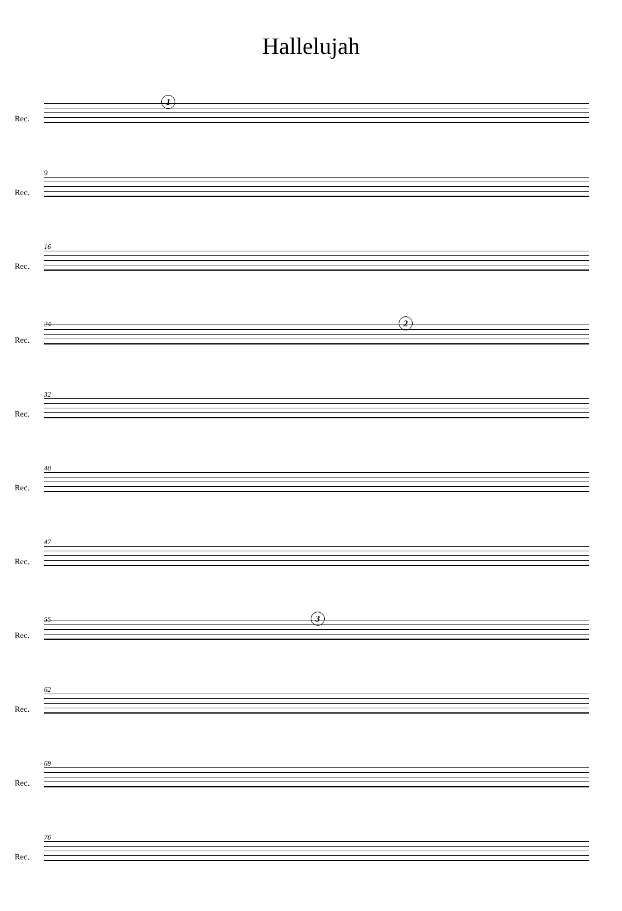Hallelujah
Rec.
1
Rec.
9
Rec.
16
Rec.
24 2
Rec.
32
Rec.
40
Rec.
47
Rec.
55 3
Rec.
62
Rec.
69
Rec.
76